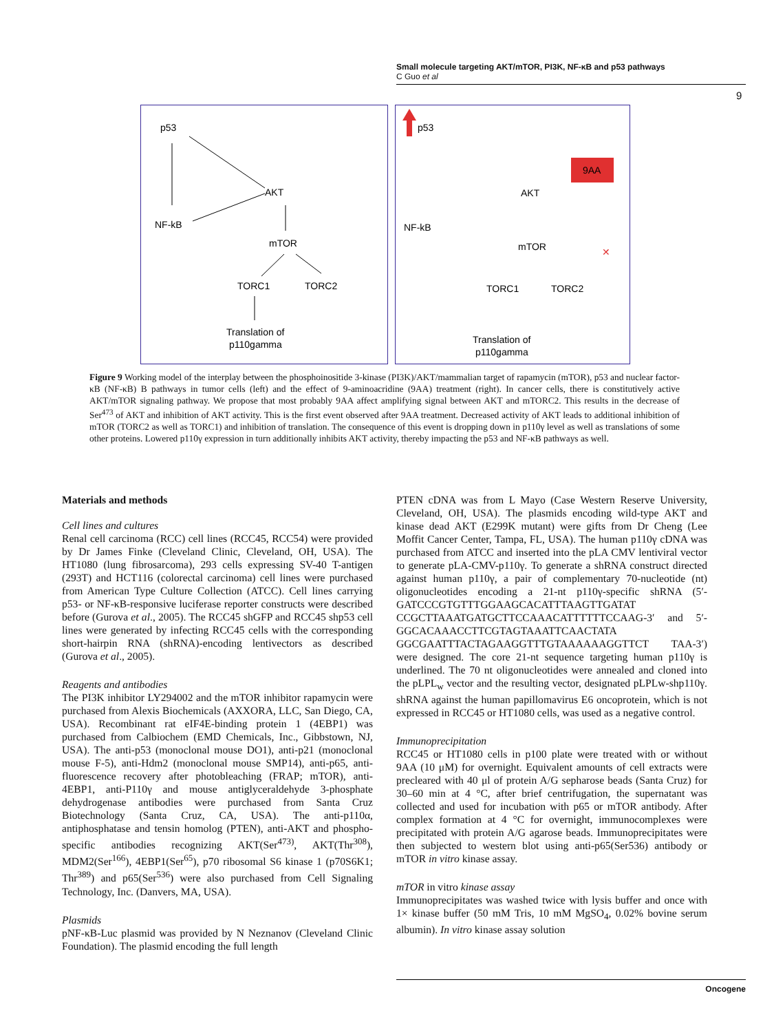Small molecule targeting AKT/mTOR, PI3K, NF-κB and p53 pathways
C Guo et al
9
p53
AKT
NF-kB
mTOR
TORC1
TORC2
Translation of
p110gamma
9AA
p53
AKT
NF-kB
mTOR
TORC1
TORC2
Translation of
p110gamma
✕
Figure 9 Working model of the interplay between the phosphoinositide 3-kinase (PI3K)/AKT/mammalian target of rapamycin (mTOR), p53 and nuclear factor-κB (NF-κB) B pathways in tumor cells (left) and the effect of 9-aminoacridine (9AA) treatment (right). In cancer cells, there is constitutively active AKT/mTOR signaling pathway. We propose that most probably 9AA affect amplifying signal between AKT and mTORC2. This results in the decrease of Ser<sup>473</sup> of AKT and inhibition of AKT activity. This is the first event observed after 9AA treatment. Decreased activity of AKT leads to additional inhibition of mTOR (TORC2 as well as TORC1) and inhibition of translation. The consequence of this event is dropping down in p110γ level as well as translations of some other proteins. Lowered p110γ expression in turn additionally inhibits AKT activity, thereby impacting the p53 and NF-κB pathways as well.
Materials and methods
Cell lines and cultures
Renal cell carcinoma (RCC) cell lines (RCC45, RCC54) were provided by Dr James Finke (Cleveland Clinic, Cleveland, OH, USA). The HT1080 (lung fibrosarcoma), 293 cells expressing SV-40 T-antigen (293T) and HCT116 (colorectal carcinoma) cell lines were purchased from American Type Culture Collection (ATCC). Cell lines carrying p53- or NF-κB-responsive luciferase reporter constructs were described before (Gurova et al., 2005). The RCC45 shGFP and RCC45 shp53 cell lines were generated by infecting RCC45 cells with the corresponding short-hairpin RNA (shRNA)-encoding lentivectors as described (Gurova et al., 2005).
Reagents and antibodies
The PI3K inhibitor LY294002 and the mTOR inhibitor rapamycin were purchased from Alexis Biochemicals (AXXORA, LLC, San Diego, CA, USA). Recombinant rat eIF4E-binding protein 1 (4EBP1) was purchased from Calbiochem (EMD Chemicals, Inc., Gibbstown, NJ, USA). The anti-p53 (monoclonal mouse DO1), anti-p21 (monoclonal mouse F-5), anti-Hdm2 (monoclonal mouse SMP14), anti-p65, anti-fluorescence recovery after photobleaching (FRAP; mTOR), anti-4EBP1, anti-P110γ and mouse antiglyceraldehyde 3-phosphate dehydrogenase antibodies were purchased from Santa Cruz Biotechnology (Santa Cruz, CA, USA). The anti-p110α, antiphosphatase and tensin homolog (PTEN), anti-AKT and phospho-specific antibodies recognizing AKT(Ser<sup>473)</sup>, AKT(Thr<sup>308</sup>), MDM2(Ser<sup>166</sup>), 4EBP1(Ser<sup>65</sup>), p70 ribosomal S6 kinase 1 (p70S6K1; Thr<sup>389</sup>) and p65(Ser<sup>536</sup>) were also purchased from Cell Signaling Technology, Inc. (Danvers, MA, USA).
Plasmids
pNF-κB-Luc plasmid was provided by N Neznanov (Cleveland Clinic Foundation). The plasmid encoding the full length
PTEN cDNA was from L Mayo (Case Western Reserve University, Cleveland, OH, USA). The plasmids encoding wild-type AKT and kinase dead AKT (E299K mutant) were gifts from Dr Cheng (Lee Moffit Cancer Center, Tampa, FL, USA). The human p110γ cDNA was purchased from ATCC and inserted into the pLA CMV lentiviral vector to generate pLA-CMV-p110γ. To generate a shRNA construct directed against human p110γ, a pair of complementary 70-nucleotide (nt) oligonucleotides encoding a 21-nt p110γ-specific shRNA (5′-GATCCCGTGTTTGGAAGCACATTTAAGTTGATAT CCGCTTAAATGATGCTTCCAAACATTTTTTCCAAG-3′ and 5′-GGCACAAACCTTCGTAGTAAATTCAACTATA GGCGAATTTACTAGAAGGTTTGTAAAAAAGGTTCT TAA-3′) were designed. The core 21-nt sequence targeting human p110γ is underlined. The 70 nt oligonucleotides were annealed and cloned into the pLPL<sub>w</sub> vector and the resulting vector, designated pLPLw-shp110γ. shRNA against the human papillomavirus E6 oncoprotein, which is not expressed in RCC45 or HT1080 cells, was used as a negative control.
Immunoprecipitation
RCC45 or HT1080 cells in p100 plate were treated with or without 9AA (10 μM) for overnight. Equivalent amounts of cell extracts were precleared with 40 μl of protein A/G sepharose beads (Santa Cruz) for 30–60 min at 4 °C, after brief centrifugation, the supernatant was collected and used for incubation with p65 or mTOR antibody. After complex formation at 4 °C for overnight, immunocomplexes were precipitated with protein A/G agarose beads. Immunoprecipitates were then subjected to western blot using anti-p65(Ser536) antibody or mTOR in vitro kinase assay.
mTOR in vitro kinase assay
Immunoprecipitates was washed twice with lysis buffer and once with 1× kinase buffer (50 mM Tris, 10 mM MgSO<sub>4</sub>, 0.02% bovine serum albumin). In vitro kinase assay solution
Oncogene